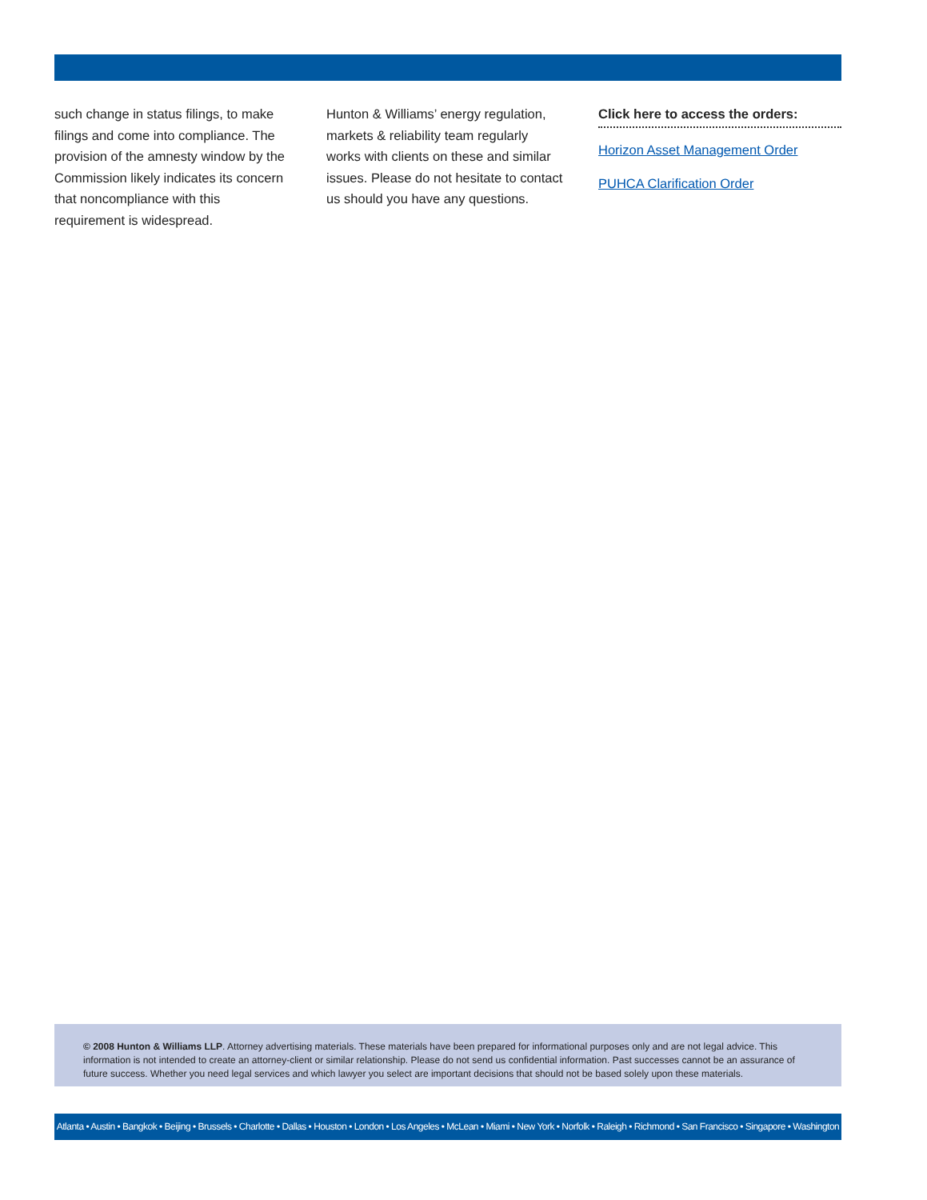such change in status filings, to make filings and come into compliance. The provision of the amnesty window by the Commission likely indicates its concern that noncompliance with this requirement is widespread.
Hunton & Williams’ energy regulation, markets & reliability team regularly works with clients on these and similar issues. Please do not hesitate to contact us should you have any questions.
Click here to access the orders:
Horizon Asset Management Order
PUHCA Clarification Order
© 2008 Hunton & Williams LLP. Attorney advertising materials. These materials have been prepared for informational purposes only and are not legal advice. This information is not intended to create an attorney-client or similar relationship. Please do not send us confidential information. Past successes cannot be an assurance of future success. Whether you need legal services and which lawyer you select are important decisions that should not be based solely upon these materials.
Atlanta • Austin • Bangkok • Beijing • Brussels • Charlotte • Dallas • Houston • London • Los Angeles • McLean • Miami • New York • Norfolk • Raleigh • Richmond • San Francisco • Singapore • Washington